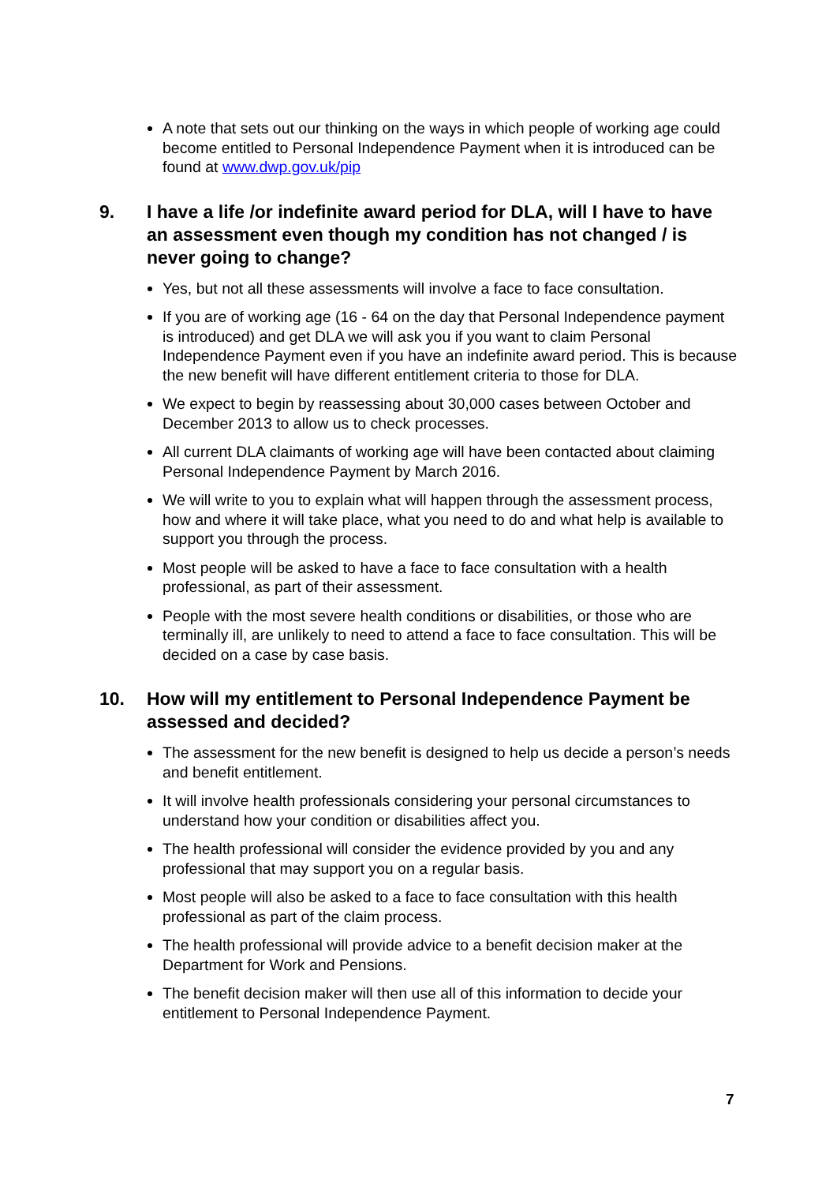A note that sets out our thinking on the ways in which people of working age could become entitled to Personal Independence Payment when it is introduced can be found at www.dwp.gov.uk/pip
9. I have a life /or indefinite award period for DLA, will I have to have an assessment even though my condition has not changed / is never going to change?
Yes, but not all these assessments will involve a face to face consultation.
If you are of working age (16 - 64 on the day that Personal Independence payment is introduced) and get DLA we will ask you if you want to claim Personal Independence Payment even if you have an indefinite award period. This is because the new benefit will have different entitlement criteria to those for DLA.
We expect to begin by reassessing about 30,000 cases between October and December 2013 to allow us to check processes.
All current DLA claimants of working age will have been contacted about claiming Personal Independence Payment by March 2016.
We will write to you to explain what will happen through the assessment process, how and where it will take place, what you need to do and what help is available to support you through the process.
Most people will be asked to have a face to face consultation with a health professional, as part of their assessment.
People with the most severe health conditions or disabilities, or those who are terminally ill, are unlikely to need to attend a face to face consultation. This will be decided on a case by case basis.
10. How will my entitlement to Personal Independence Payment be assessed and decided?
The assessment for the new benefit is designed to help us decide a person’s needs and benefit entitlement.
It will involve health professionals considering your personal circumstances to understand how your condition or disabilities affect you.
The health professional will consider the evidence provided by you and any professional that may support you on a regular basis.
Most people will also be asked to a face to face consultation with this health professional as part of the claim process.
The health professional will provide advice to a benefit decision maker at the Department for Work and Pensions.
The benefit decision maker will then use all of this information to decide your entitlement to Personal Independence Payment.
7